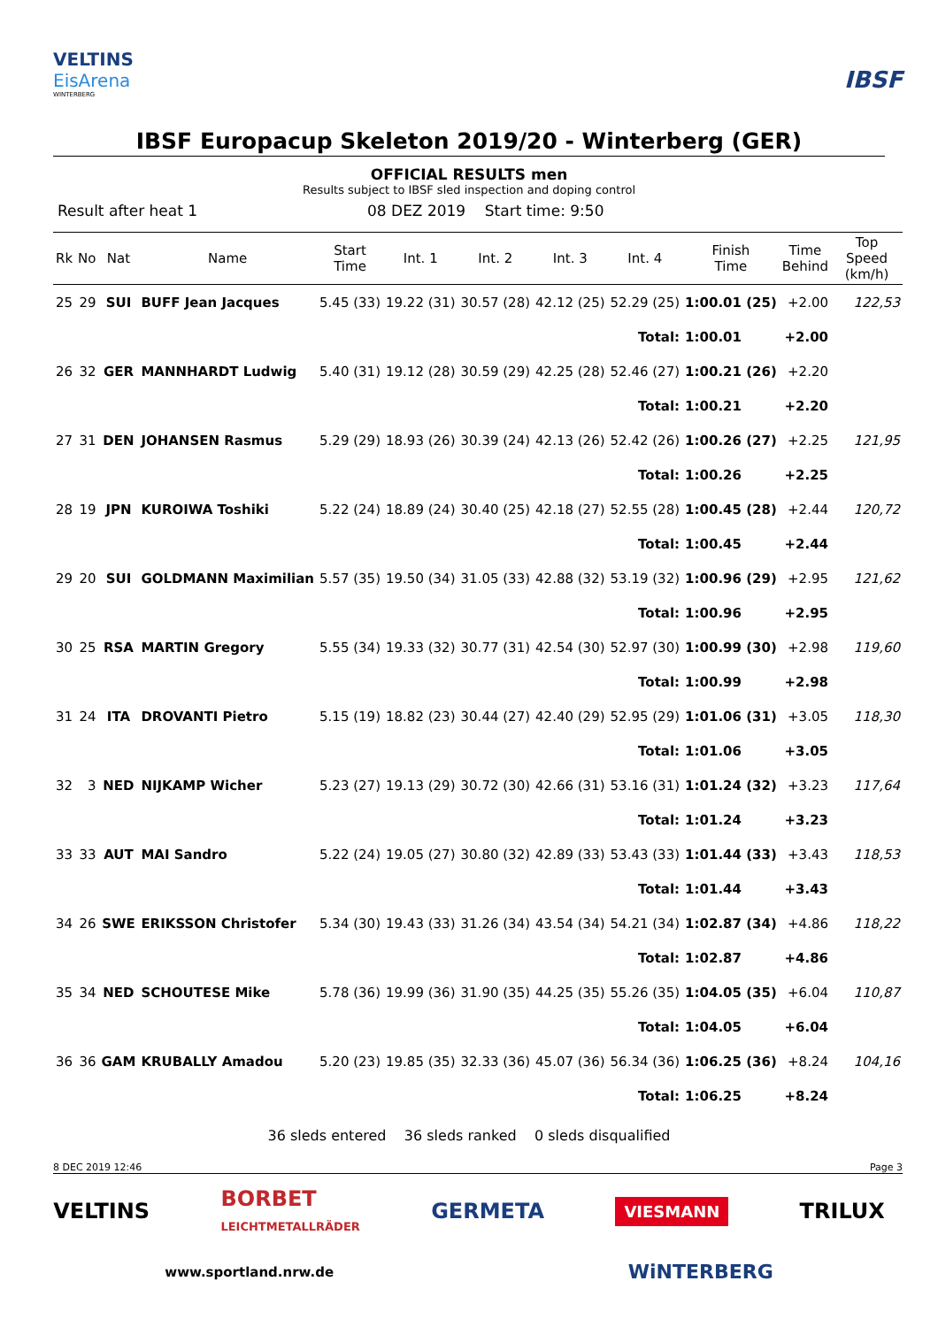VELTINS
EisArena
WINTERBERG
IBSF
IBSF Europacup Skeleton 2019/20 - Winterberg (GER)
OFFICIAL RESULTS men
Results subject to IBSF sled inspection and doping control
Result after heat 1 08 DEZ 2019 Start time: 9:50
| Rk | No | Nat | Name | Start Time | Int. 1 | Int. 2 | Int. 3 | Int. 4 | Finish Time | Time Behind | Top Speed (km/h) |
| --- | --- | --- | --- | --- | --- | --- | --- | --- | --- | --- | --- |
| 25 | 29 | SUI | BUFF Jean Jacques | 5.45 (33) | 19.22 (31) | 30.57 (28) | 42.12 (25) | 52.29 (25) | 1:00.01 (25) | +2.00 | 122,53 |
| Total: | | | | | | | | | 1:00.01 | +2.00 | |
| 26 | 32 | GER | MANNHARDT Ludwig | 5.40 (31) | 19.12 (28) | 30.59 (29) | 42.25 (28) | 52.46 (27) | 1:00.21 (26) | +2.20 | |
| Total: | | | | | | | | | 1:00.21 | +2.20 | |
| 27 | 31 | DEN | JOHANSEN Rasmus | 5.29 (29) | 18.93 (26) | 30.39 (24) | 42.13 (26) | 52.42 (26) | 1:00.26 (27) | +2.25 | 121,95 |
| Total: | | | | | | | | | 1:00.26 | +2.25 | |
| 28 | 19 | JPN | KUROIWA Toshiki | 5.22 (24) | 18.89 (24) | 30.40 (25) | 42.18 (27) | 52.55 (28) | 1:00.45 (28) | +2.44 | 120,72 |
| Total: | | | | | | | | | 1:00.45 | +2.44 | |
| 29 | 20 | SUI | GOLDMANN Maximilian | 5.57 (35) | 19.50 (34) | 31.05 (33) | 42.88 (32) | 53.19 (32) | 1:00.96 (29) | +2.95 | 121,62 |
| Total: | | | | | | | | | 1:00.96 | +2.95 | |
| 30 | 25 | RSA | MARTIN Gregory | 5.55 (34) | 19.33 (32) | 30.77 (31) | 42.54 (30) | 52.97 (30) | 1:00.99 (30) | +2.98 | 119,60 |
| Total: | | | | | | | | | 1:00.99 | +2.98 | |
| 31 | 24 | ITA | DROVANTI Pietro | 5.15 (19) | 18.82 (23) | 30.44 (27) | 42.40 (29) | 52.95 (29) | 1:01.06 (31) | +3.05 | 118,30 |
| Total: | | | | | | | | | 1:01.06 | +3.05 | |
| 32 | 3 | NED | NIJKAMP Wicher | 5.23 (27) | 19.13 (29) | 30.72 (30) | 42.66 (31) | 53.16 (31) | 1:01.24 (32) | +3.23 | 117,64 |
| Total: | | | | | | | | | 1:01.24 | +3.23 | |
| 33 | 33 | AUT | MAI Sandro | 5.22 (24) | 19.05 (27) | 30.80 (32) | 42.89 (33) | 53.43 (33) | 1:01.44 (33) | +3.43 | 118,53 |
| Total: | | | | | | | | | 1:01.44 | +3.43 | |
| 34 | 26 | SWE | ERIKSSON Christofer | 5.34 (30) | 19.43 (33) | 31.26 (34) | 43.54 (34) | 54.21 (34) | 1:02.87 (34) | +4.86 | 118,22 |
| Total: | | | | | | | | | 1:02.87 | +4.86 | |
| 35 | 34 | NED | SCHOUTESE Mike | 5.78 (36) | 19.99 (36) | 31.90 (35) | 44.25 (35) | 55.26 (35) | 1:04.05 (35) | +6.04 | 110,87 |
| Total: | | | | | | | | | 1:04.05 | +6.04 | |
| 36 | 36 | GAM | KRUBALLY Amadou | 5.20 (23) | 19.85 (35) | 32.33 (36) | 45.07 (36) | 56.34 (36) | 1:06.25 (36) | +8.24 | 104,16 |
| Total: | | | | | | | | | 1:06.25 | +8.24 | |
36 sleds entered 36 sleds ranked 0 sleds disqualified
8 DEC 2019 12:46 Page 3
VELTINS BORBET
LEICHTMETALLRÄDER GERMETA VIESMANN TRILUX
www.sportland.nrw.de WiNTERBERG